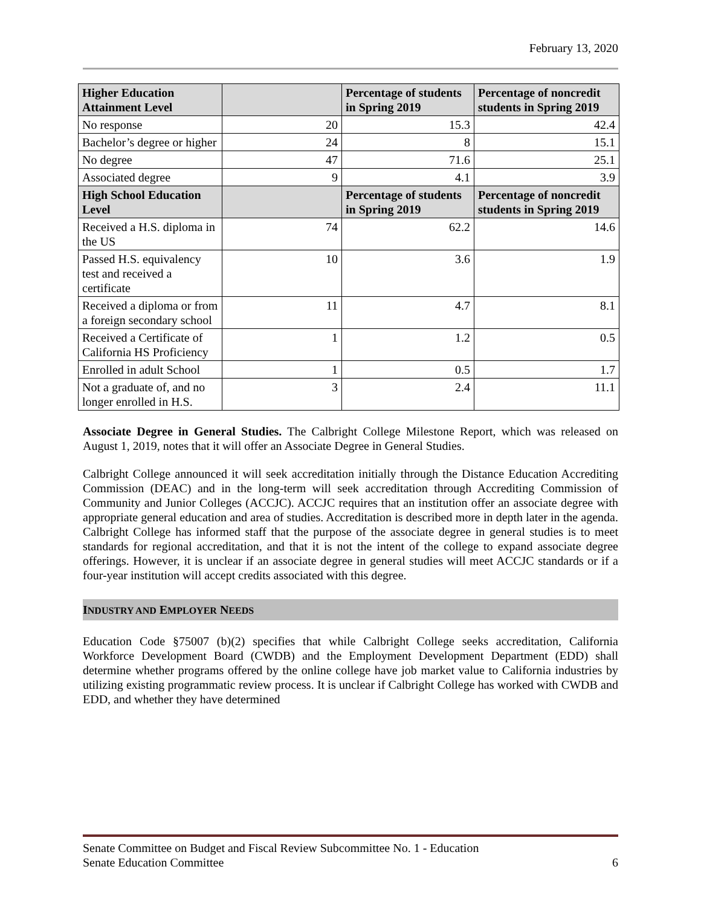February 13, 2020
| Higher Education Attainment Level | | Percentage of students in Spring 2019 | Percentage of noncredit students in Spring 2019 |
| --- | --- | --- | --- |
| No response | 20 | 15.3 | 42.4 |
| Bachelor’s degree or higher | 24 | 8 | 15.1 |
| No degree | 47 | 71.6 | 25.1 |
| Associated degree | 9 | 4.1 | 3.9 |
| High School Education Level | | Percentage of students in Spring 2019 | Percentage of noncredit students in Spring 2019 |
| Received a H.S. diploma in the US | 74 | 62.2 | 14.6 |
| Passed H.S. equivalency test and received a certificate | 10 | 3.6 | 1.9 |
| Received a diploma or from a foreign secondary school | 11 | 4.7 | 8.1 |
| Received a Certificate of California HS Proficiency | 1 | 1.2 | 0.5 |
| Enrolled in adult School | 1 | 0.5 | 1.7 |
| Not a graduate of, and no longer enrolled in H.S. | 3 | 2.4 | 11.1 |
Associate Degree in General Studies. The Calbright College Milestone Report, which was released on August 1, 2019, notes that it will offer an Associate Degree in General Studies.
Calbright College announced it will seek accreditation initially through the Distance Education Accrediting Commission (DEAC) and in the long-term will seek accreditation through Accrediting Commission of Community and Junior Colleges (ACCJC). ACCJC requires that an institution offer an associate degree with appropriate general education and area of studies. Accreditation is described more in depth later in the agenda. Calbright College has informed staff that the purpose of the associate degree in general studies is to meet standards for regional accreditation, and that it is not the intent of the college to expand associate degree offerings. However, it is unclear if an associate degree in general studies will meet ACCJC standards or if a four-year institution will accept credits associated with this degree.
INDUSTRY AND EMPLOYER NEEDS
Education Code §75007 (b)(2) specifies that while Calbright College seeks accreditation, California Workforce Development Board (CWDB) and the Employment Development Department (EDD) shall determine whether programs offered by the online college have job market value to California industries by utilizing existing programmatic review process. It is unclear if Calbright College has worked with CWDB and EDD, and whether they have determined
Senate Committee on Budget and Fiscal Review Subcommittee No. 1 - Education
Senate Education Committee 6